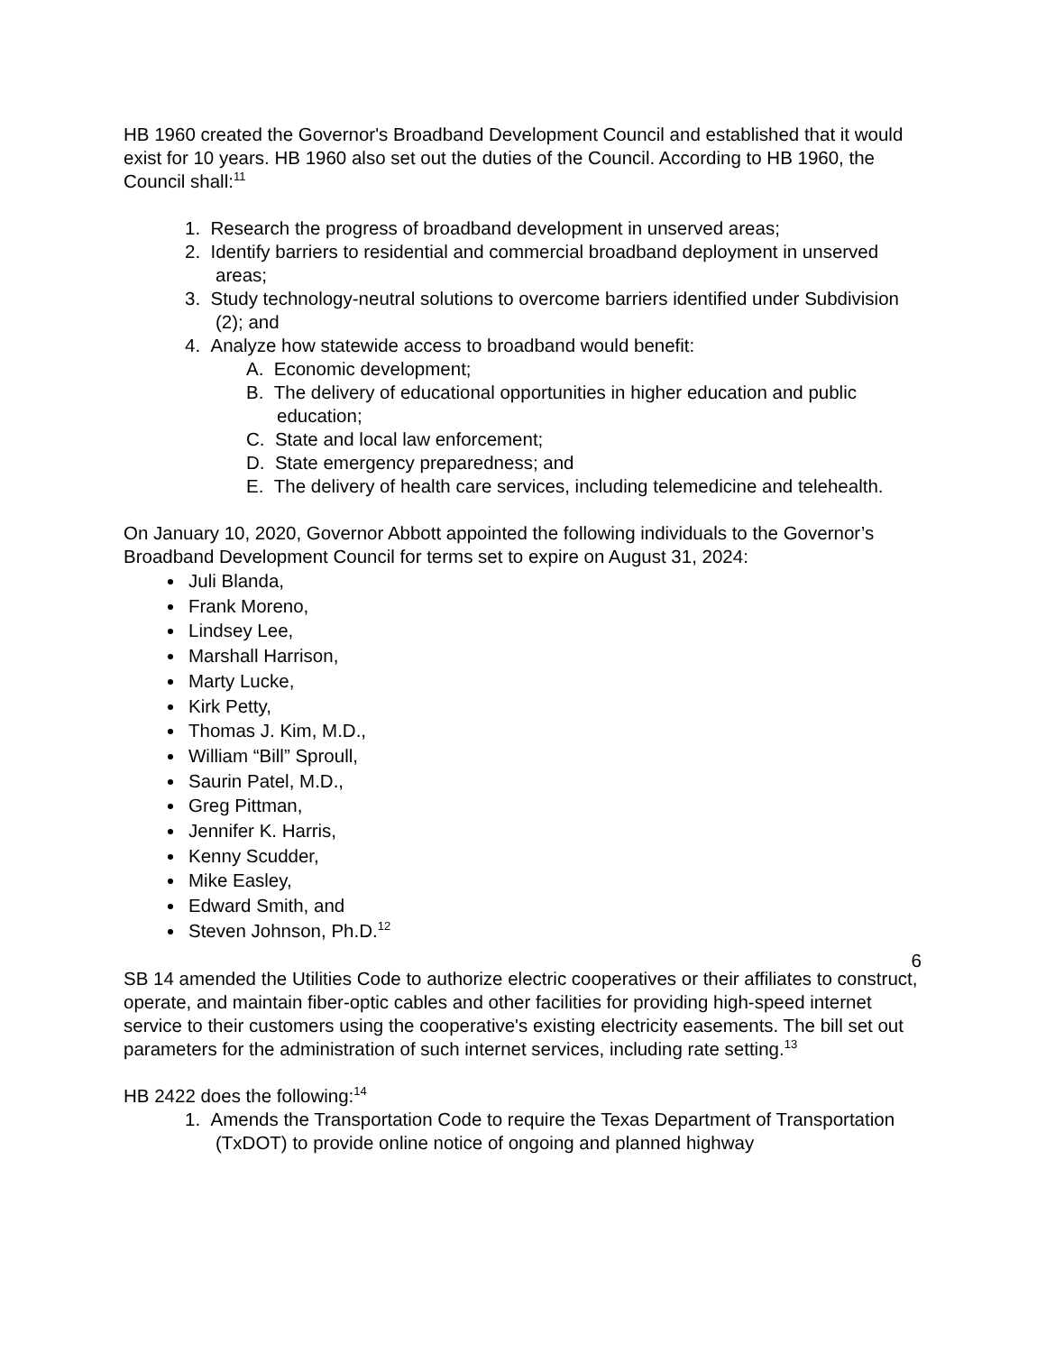HB 1960 created the Governor's Broadband Development Council and established that it would exist for 10 years. HB 1960 also set out the duties of the Council. According to HB 1960, the Council shall:<sup>11</sup>
1. Research the progress of broadband development in unserved areas;
2. Identify barriers to residential and commercial broadband deployment in unserved areas;
3. Study technology-neutral solutions to overcome barriers identified under Subdivision (2); and
4. Analyze how statewide access to broadband would benefit:
A. Economic development;
B. The delivery of educational opportunities in higher education and public education;
C. State and local law enforcement;
D. State emergency preparedness; and
E. The delivery of health care services, including telemedicine and telehealth.
On January 10, 2020, Governor Abbott appointed the following individuals to the Governor’s Broadband Development Council for terms set to expire on August 31, 2024:
Juli Blanda,
Frank Moreno,
Lindsey Lee,
Marshall Harrison,
Marty Lucke,
Kirk Petty,
Thomas J. Kim, M.D.,
William “Bill” Sproull,
Saurin Patel, M.D.,
Greg Pittman,
Jennifer K. Harris,
Kenny Scudder,
Mike Easley,
Edward Smith, and
Steven Johnson, Ph.D.<sup>12</sup>
SB 14 amended the Utilities Code to authorize electric cooperatives or their affiliates to construct, operate, and maintain fiber-optic cables and other facilities for providing high-speed internet service to their customers using the cooperative's existing electricity easements. The bill set out parameters for the administration of such internet services, including rate setting.<sup>13</sup>
HB 2422 does the following:<sup>14</sup>
1. Amends the Transportation Code to require the Texas Department of Transportation (TxDOT) to provide online notice of ongoing and planned highway
6